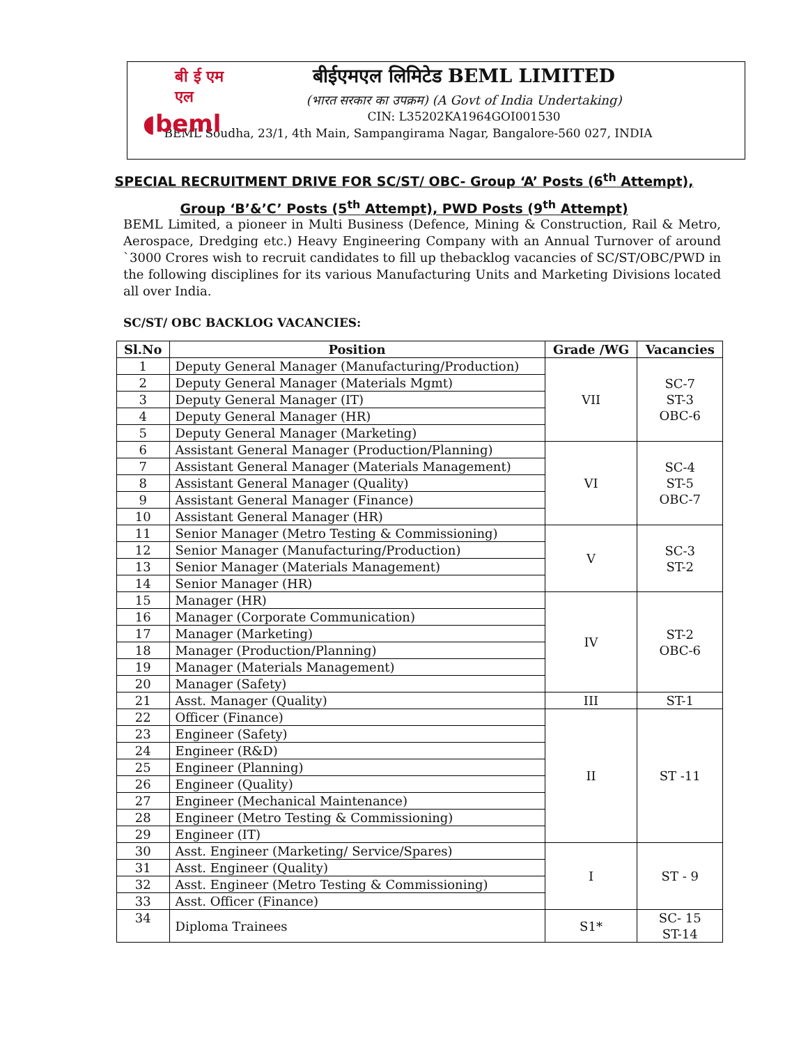बी ई एम एल
◖beml
बीईएमएल लिमिटेड BEML LIMITED
(भारत सरकार का उपक्रम) (A Govt of India Undertaking)
CIN: L35202KA1964GOI001530
BEML Soudha, 23/1, 4th Main, Sampangirama Nagar, Bangalore-560 027, INDIA
SPECIAL RECRUITMENT DRIVE FOR SC/ST/ OBC- Group ‘A’ Posts (6<sup>th</sup> Attempt),
Group ‘B’&’C’ Posts (5<sup>th</sup> Attempt), PWD Posts (9<sup>th</sup> Attempt)
BEML Limited, a pioneer in Multi Business (Defence, Mining & Construction, Rail & Metro, Aerospace, Dredging etc.) Heavy Engineering Company with an Annual Turnover of around `3000 Crores wish to recruit candidates to fill up thebacklog vacancies of SC/ST/OBC/PWD in the following disciplines for its various Manufacturing Units and Marketing Divisions located all over India.
SC/ST/ OBC BACKLOG VACANCIES:
| Sl.No | Position | Grade /WG | Vacancies |
| --- | --- | --- | --- |
| 1 | Deputy General Manager (Manufacturing/Production) | VII | SC-7 ST-3 OBC-6 |
| 2 | Deputy General Manager (Materials Mgmt) | | |
| 3 | Deputy General Manager (IT) | | |
| 4 | Deputy General Manager (HR) | | |
| 5 | Deputy General Manager (Marketing) | | |
| 6 | Assistant General Manager (Production/Planning) | VI | SC-4 ST-5 OBC-7 |
| 7 | Assistant General Manager (Materials Management) | | |
| 8 | Assistant General Manager (Quality) | | |
| 9 | Assistant General Manager (Finance) | | |
| 10 | Assistant General Manager (HR) | | |
| 11 | Senior Manager (Metro Testing & Commissioning) | V | SC-3 ST-2 |
| 12 | Senior Manager (Manufacturing/Production) | | |
| 13 | Senior Manager (Materials Management) | | |
| 14 | Senior Manager (HR) | | |
| 15 | Manager (HR) | IV | ST-2 OBC-6 |
| 16 | Manager (Corporate Communication) | | |
| 17 | Manager (Marketing) | | |
| 18 | Manager (Production/Planning) | | |
| 19 | Manager (Materials Management) | | |
| 20 | Manager (Safety) | | |
| 21 | Asst. Manager (Quality) | III | ST-1 |
| 22 | Officer (Finance) | II | ST -11 |
| 23 | Engineer (Safety) | | |
| 24 | Engineer (R&D) | | |
| 25 | Engineer (Planning) | | |
| 26 | Engineer (Quality) | | |
| 27 | Engineer (Mechanical Maintenance) | | |
| 28 | Engineer (Metro Testing & Commissioning) | | |
| 29 | Engineer (IT) | | |
| 30 | Asst. Engineer (Marketing/ Service/Spares) | I | ST - 9 |
| 31 | Asst. Engineer (Quality) | | |
| 32 | Asst. Engineer (Metro Testing & Commissioning) | | |
| 33 | Asst. Officer (Finance) | | |
| 34 | Diploma Trainees | S1* | SC- 15 ST-14 |